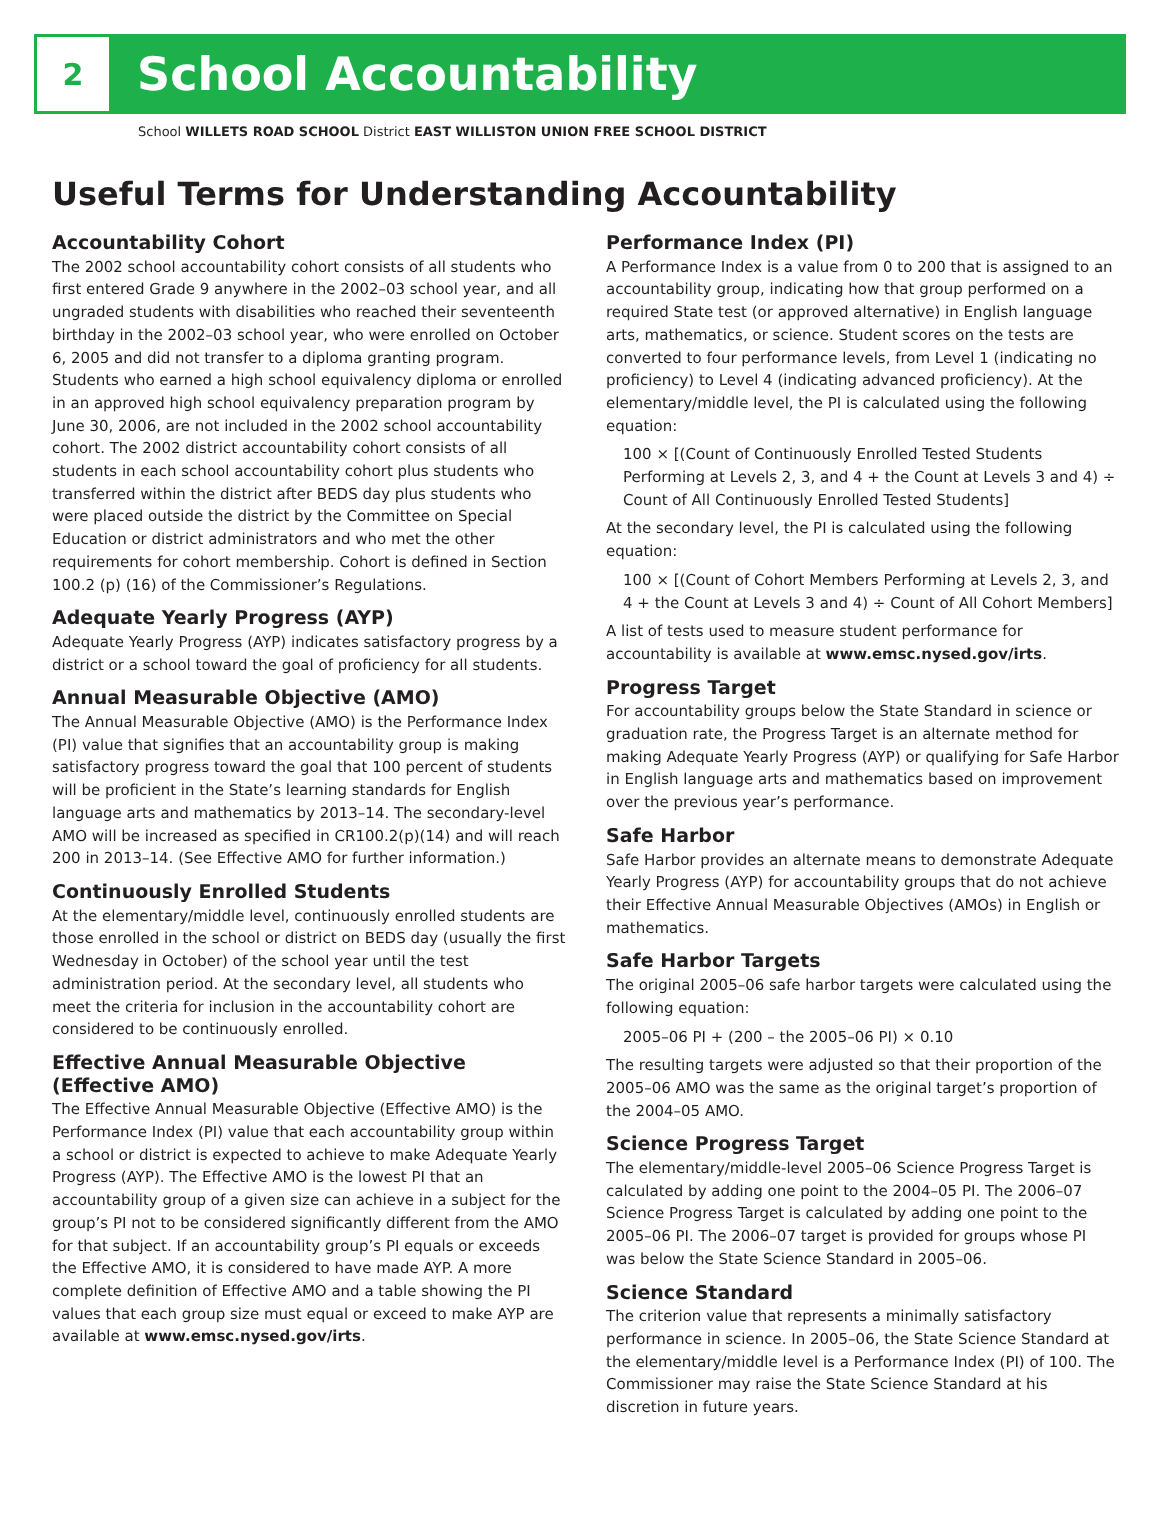2
School Accountability
School WILLETS ROAD SCHOOL District EAST WILLISTON UNION FREE SCHOOL DISTRICT
Useful Terms for Understanding Accountability
Accountability Cohort
The 2002 school accountability cohort consists of all students who first entered Grade 9 anywhere in the 2002–03 school year, and all ungraded students with disabilities who reached their seventeenth birthday in the 2002–03 school year, who were enrolled on October 6, 2005 and did not transfer to a diploma granting program. Students who earned a high school equivalency diploma or enrolled in an approved high school equivalency preparation program by June 30, 2006, are not included in the 2002 school accountability cohort. The 2002 district accountability cohort consists of all students in each school accountability cohort plus students who transferred within the district after BEDS day plus students who were placed outside the district by the Committee on Special Education or district administrators and who met the other requirements for cohort membership. Cohort is defined in Section 100.2 (p) (16) of the Commissioner’s Regulations.
Adequate Yearly Progress (AYP)
Adequate Yearly Progress (AYP) indicates satisfactory progress by a district or a school toward the goal of proficiency for all students.
Annual Measurable Objective (AMO)
The Annual Measurable Objective (AMO) is the Performance Index (PI) value that signifies that an accountability group is making satisfactory progress toward the goal that 100 percent of students will be proficient in the State’s learning standards for English language arts and mathematics by 2013–14. The secondary-level AMO will be increased as specified in CR100.2(p)(14) and will reach 200 in 2013–14. (See Effective AMO for further information.)
Continuously Enrolled Students
At the elementary/middle level, continuously enrolled students are those enrolled in the school or district on BEDS day (usually the first Wednesday in October) of the school year until the test administration period. At the secondary level, all students who meet the criteria for inclusion in the accountability cohort are considered to be continuously enrolled.
Effective Annual Measurable Objective (Effective AMO)
The Effective Annual Measurable Objective (Effective AMO) is the Performance Index (PI) value that each accountability group within a school or district is expected to achieve to make Adequate Yearly Progress (AYP). The Effective AMO is the lowest PI that an accountability group of a given size can achieve in a subject for the group’s PI not to be considered significantly different from the AMO for that subject. If an accountability group’s PI equals or exceeds the Effective AMO, it is considered to have made AYP. A more complete definition of Effective AMO and a table showing the PI values that each group size must equal or exceed to make AYP are available at www.emsc.nysed.gov/irts.
Performance Index (PI)
A Performance Index is a value from 0 to 200 that is assigned to an accountability group, indicating how that group performed on a required State test (or approved alternative) in English language arts, mathematics, or science. Student scores on the tests are converted to four performance levels, from Level 1 (indicating no proficiency) to Level 4 (indicating advanced proficiency). At the elementary/middle level, the PI is calculated using the following equation:
100 × [(Count of Continuously Enrolled Tested Students Performing at Levels 2, 3, and 4 + the Count at Levels 3 and 4) ÷ Count of All Continuously Enrolled Tested Students]
At the secondary level, the PI is calculated using the following equation:
100 × [(Count of Cohort Members Performing at Levels 2, 3, and 4 + the Count at Levels 3 and 4) ÷ Count of All Cohort Members]
A list of tests used to measure student performance for accountability is available at www.emsc.nysed.gov/irts.
Progress Target
For accountability groups below the State Standard in science or graduation rate, the Progress Target is an alternate method for making Adequate Yearly Progress (AYP) or qualifying for Safe Harbor in English language arts and mathematics based on improvement over the previous year’s performance.
Safe Harbor
Safe Harbor provides an alternate means to demonstrate Adequate Yearly Progress (AYP) for accountability groups that do not achieve their Effective Annual Measurable Objectives (AMOs) in English or mathematics.
Safe Harbor Targets
The original 2005–06 safe harbor targets were calculated using the following equation:
2005–06 PI + (200 – the 2005–06 PI) × 0.10
The resulting targets were adjusted so that their proportion of the 2005–06 AMO was the same as the original target’s proportion of the 2004–05 AMO.
Science Progress Target
The elementary/middle-level 2005–06 Science Progress Target is calculated by adding one point to the 2004–05 PI. The 2006–07 Science Progress Target is calculated by adding one point to the 2005–06 PI. The 2006–07 target is provided for groups whose PI was below the State Science Standard in 2005–06.
Science Standard
The criterion value that represents a minimally satisfactory performance in science. In 2005–06, the State Science Standard at the elementary/middle level is a Performance Index (PI) of 100. The Commissioner may raise the State Science Standard at his discretion in future years.